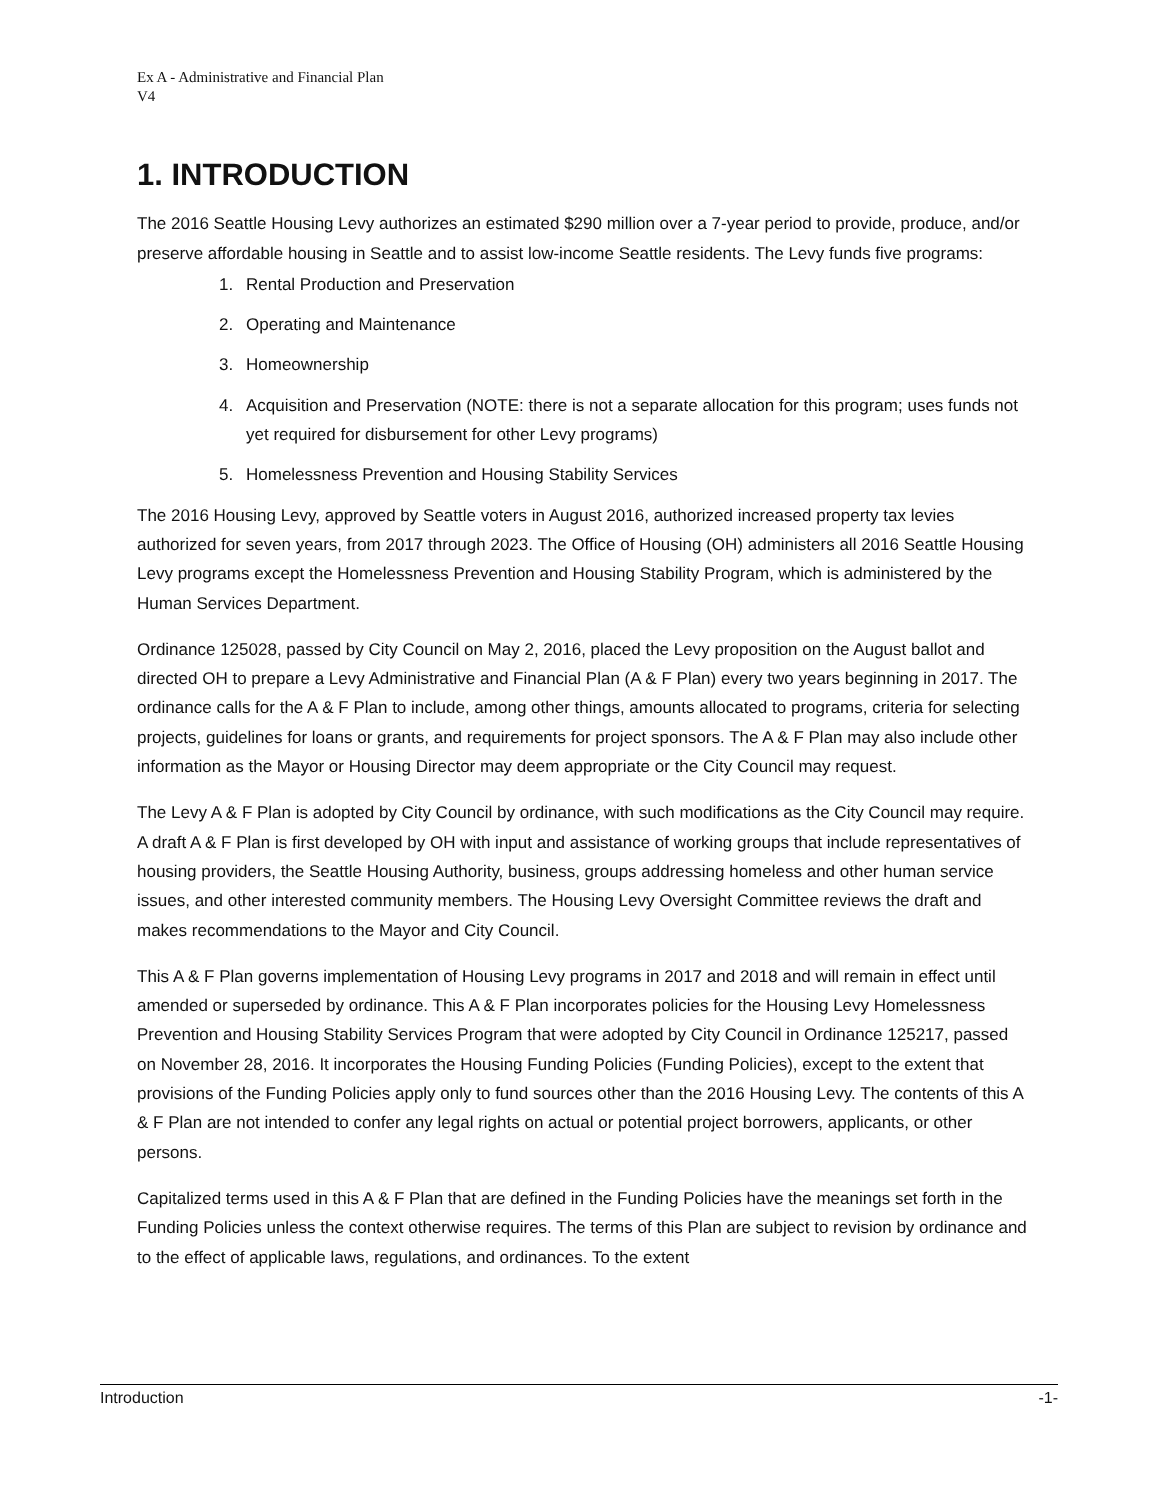Ex A - Administrative and Financial Plan
V4
1. INTRODUCTION
The 2016 Seattle Housing Levy authorizes an estimated $290 million over a 7-year period to provide, produce, and/or preserve affordable housing in Seattle and to assist low-income Seattle residents. The Levy funds five programs:
1. Rental Production and Preservation
2. Operating and Maintenance
3. Homeownership
4. Acquisition and Preservation (NOTE: there is not a separate allocation for this program; uses funds not yet required for disbursement for other Levy programs)
5. Homelessness Prevention and Housing Stability Services
The 2016 Housing Levy, approved by Seattle voters in August 2016, authorized increased property tax levies authorized for seven years, from 2017 through 2023. The Office of Housing (OH) administers all 2016 Seattle Housing Levy programs except the Homelessness Prevention and Housing Stability Program, which is administered by the Human Services Department.
Ordinance 125028, passed by City Council on May 2, 2016, placed the Levy proposition on the August ballot and directed OH to prepare a Levy Administrative and Financial Plan (A & F Plan) every two years beginning in 2017. The ordinance calls for the A & F Plan to include, among other things, amounts allocated to programs, criteria for selecting projects, guidelines for loans or grants, and requirements for project sponsors. The A & F Plan may also include other information as the Mayor or Housing Director may deem appropriate or the City Council may request.
The Levy A & F Plan is adopted by City Council by ordinance, with such modifications as the City Council may require. A draft A & F Plan is first developed by OH with input and assistance of working groups that include representatives of housing providers, the Seattle Housing Authority, business, groups addressing homeless and other human service issues, and other interested community members. The Housing Levy Oversight Committee reviews the draft and makes recommendations to the Mayor and City Council.
This A & F Plan governs implementation of Housing Levy programs in 2017 and 2018 and will remain in effect until amended or superseded by ordinance. This A & F Plan incorporates policies for the Housing Levy Homelessness Prevention and Housing Stability Services Program that were adopted by City Council in Ordinance 125217, passed on November 28, 2016. It incorporates the Housing Funding Policies (Funding Policies), except to the extent that provisions of the Funding Policies apply only to fund sources other than the 2016 Housing Levy. The contents of this A & F Plan are not intended to confer any legal rights on actual or potential project borrowers, applicants, or other persons.
Capitalized terms used in this A & F Plan that are defined in the Funding Policies have the meanings set forth in the Funding Policies unless the context otherwise requires. The terms of this Plan are subject to revision by ordinance and to the effect of applicable laws, regulations, and ordinances. To the extent
Introduction -1-